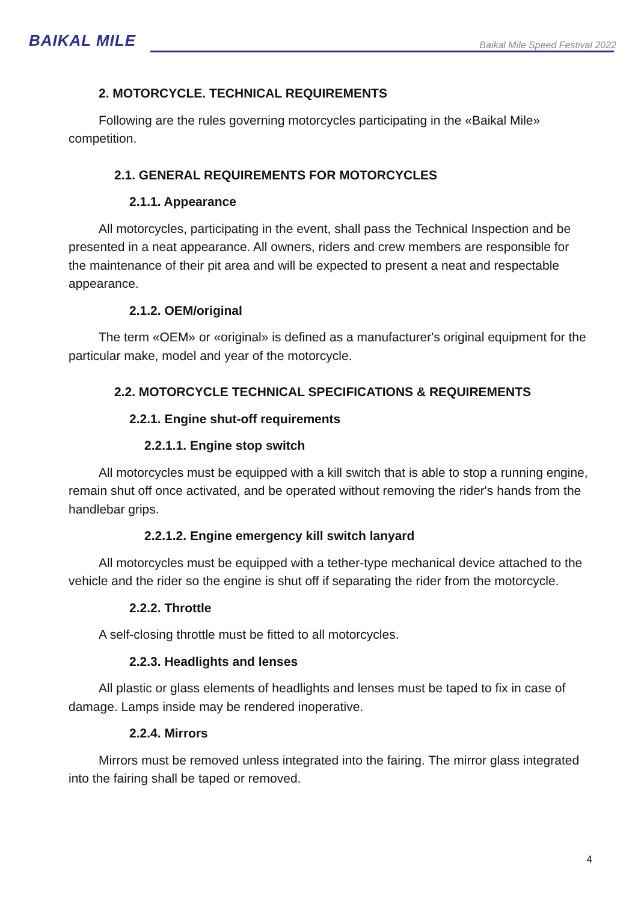BAIKAL MILE
Baikal Mile Speed Festival 2022
2. MOTORCYCLE. TECHNICAL REQUIREMENTS
Following are the rules governing motorcycles participating in the «Baikal Mile» competition.
2.1. GENERAL REQUIREMENTS FOR MOTORCYCLES
2.1.1. Appearance
All motorcycles, participating in the event, shall pass the Technical Inspection and be presented in a neat appearance. All owners, riders and crew members are responsible for the maintenance of their pit area and will be expected to present a neat and respectable appearance.
2.1.2. OEM/original
The term «OEM» or «original» is defined as a manufacturer's original equipment for the particular make, model and year of the motorcycle.
2.2. MOTORCYCLE TECHNICAL SPECIFICATIONS & REQUIREMENTS
2.2.1. Engine shut-off requirements
2.2.1.1. Engine stop switch
All motorcycles must be equipped with a kill switch that is able to stop a running engine, remain shut off once activated, and be operated without removing the rider's hands from the handlebar grips.
2.2.1.2. Engine emergency kill switch lanyard
All motorcycles must be equipped with a tether-type mechanical device attached to the vehicle and the rider so the engine is shut off if separating the rider from the motorcycle.
2.2.2. Throttle
A self-closing throttle must be fitted to all motorcycles.
2.2.3. Headlights and lenses
All plastic or glass elements of headlights and lenses must be taped to fix in case of damage. Lamps inside may be rendered inoperative.
2.2.4. Mirrors
Mirrors must be removed unless integrated into the fairing. The mirror glass integrated into the fairing shall be taped or removed.
4